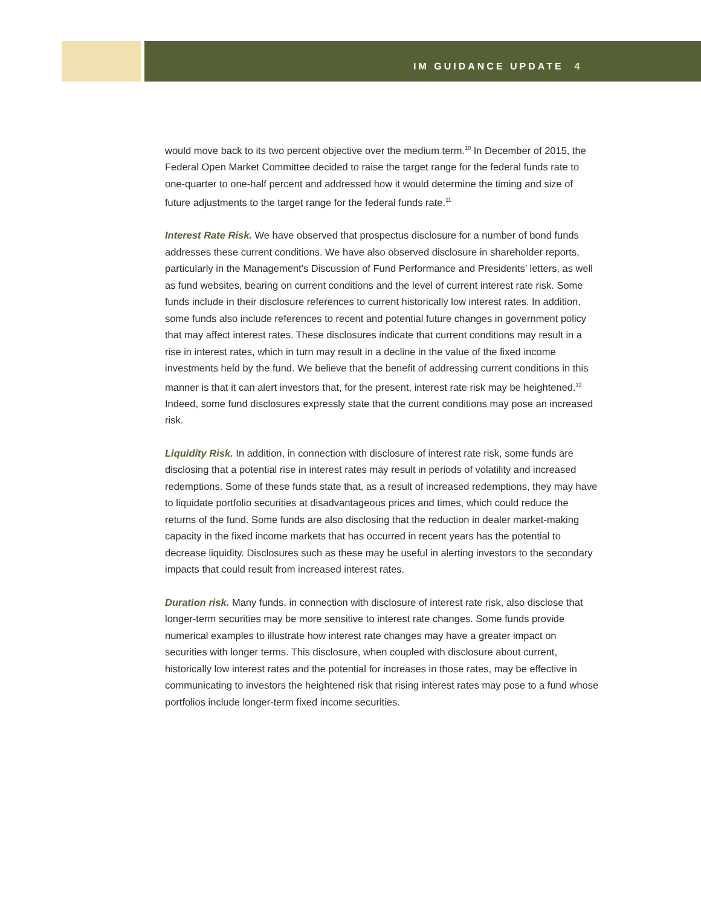IM GUIDANCE UPDATE 4
would move back to its two percent objective over the medium term.<sup>10</sup> In December of 2015, the Federal Open Market Committee decided to raise the target range for the federal funds rate to one-quarter to one-half percent and addressed how it would determine the timing and size of future adjustments to the target range for the federal funds rate.<sup>11</sup>
Interest Rate Risk. We have observed that prospectus disclosure for a number of bond funds addresses these current conditions. We have also observed disclosure in shareholder reports, particularly in the Management’s Discussion of Fund Performance and Presidents’ letters, as well as fund websites, bearing on current conditions and the level of current interest rate risk. Some funds include in their disclosure references to current historically low interest rates. In addition, some funds also include references to recent and potential future changes in government policy that may affect interest rates. These disclosures indicate that current conditions may result in a rise in interest rates, which in turn may result in a decline in the value of the fixed income investments held by the fund. We believe that the benefit of addressing current conditions in this manner is that it can alert investors that, for the present, interest rate risk may be heightened.<sup>12</sup> Indeed, some fund disclosures expressly state that the current conditions may pose an increased risk.
Liquidity Risk. In addition, in connection with disclosure of interest rate risk, some funds are disclosing that a potential rise in interest rates may result in periods of volatility and increased redemptions. Some of these funds state that, as a result of increased redemptions, they may have to liquidate portfolio securities at disadvantageous prices and times, which could reduce the returns of the fund. Some funds are also disclosing that the reduction in dealer market-making capacity in the fixed income markets that has occurred in recent years has the potential to decrease liquidity. Disclosures such as these may be useful in alerting investors to the secondary impacts that could result from increased interest rates.
Duration risk. Many funds, in connection with disclosure of interest rate risk, also disclose that longer-term securities may be more sensitive to interest rate changes. Some funds provide numerical examples to illustrate how interest rate changes may have a greater impact on securities with longer terms. This disclosure, when coupled with disclosure about current, historically low interest rates and the potential for increases in those rates, may be effective in communicating to investors the heightened risk that rising interest rates may pose to a fund whose portfolios include longer-term fixed income securities.